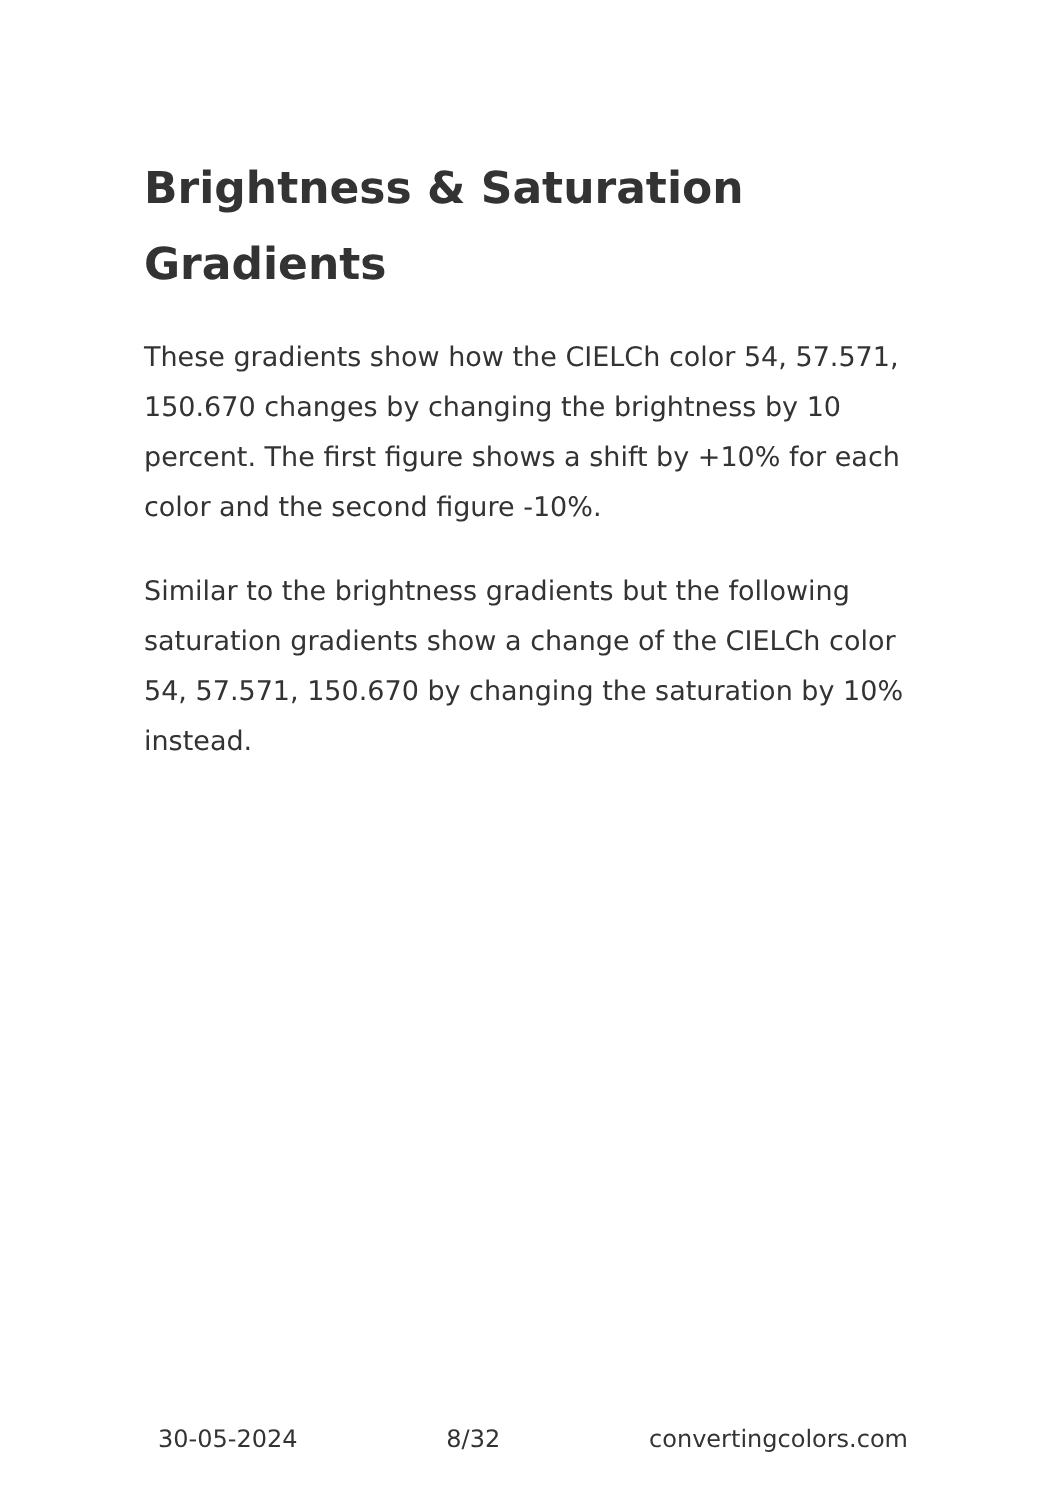Brightness & Saturation Gradients
These gradients show how the CIELCh color 54, 57.571, 150.670 changes by changing the brightness by 10 percent. The first figure shows a shift by +10% for each color and the second figure -10%.
Similar to the brightness gradients but the following saturation gradients show a change of the CIELCh color 54, 57.571, 150.670 by changing the saturation by 10% instead.
30-05-2024 8/32 convertingcolors.com